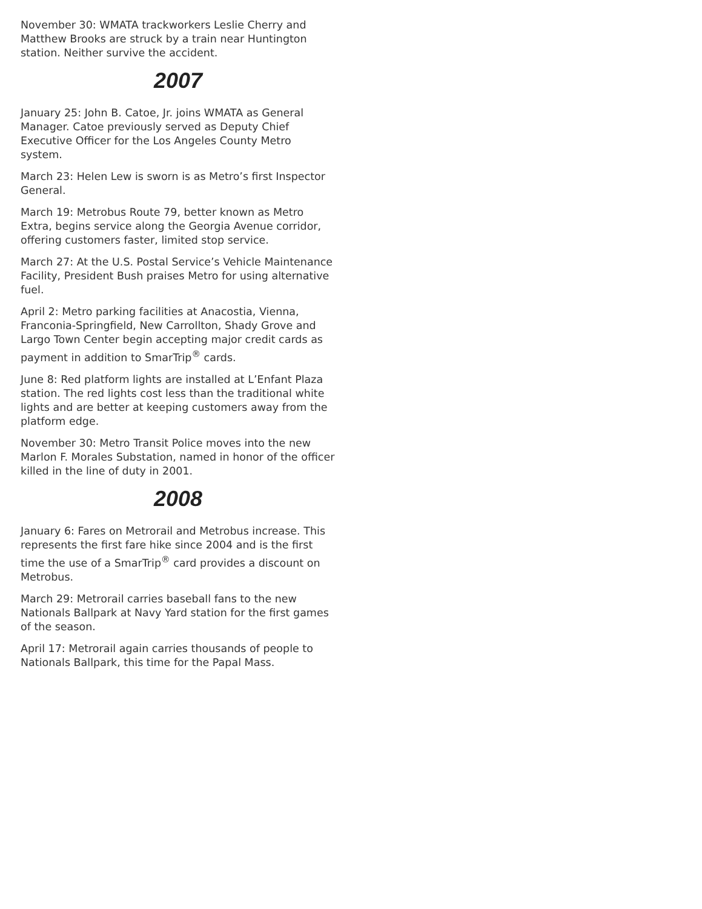November 30: WMATA trackworkers Leslie Cherry and Matthew Brooks are struck by a train near Huntington station. Neither survive the accident.
2007
January 25: John B. Catoe, Jr. joins WMATA as General Manager. Catoe previously served as Deputy Chief Executive Officer for the Los Angeles County Metro system.
March 23: Helen Lew is sworn is as Metro’s first Inspector General.
March 19: Metrobus Route 79, better known as Metro Extra, begins service along the Georgia Avenue corridor, offering customers faster, limited stop service.
March 27: At the U.S. Postal Service’s Vehicle Maintenance Facility, President Bush praises Metro for using alternative fuel.
April 2: Metro parking facilities at Anacostia, Vienna, Franconia-Springfield, New Carrollton, Shady Grove and Largo Town Center begin accepting major credit cards as payment in addition to SmarTrip<sup>®</sup> cards.
June 8: Red platform lights are installed at L’Enfant Plaza station. The red lights cost less than the traditional white lights and are better at keeping customers away from the platform edge.
November 30: Metro Transit Police moves into the new Marlon F. Morales Substation, named in honor of the officer killed in the line of duty in 2001.
2008
January 6: Fares on Metrorail and Metrobus increase. This represents the first fare hike since 2004 and is the first time the use of a SmarTrip<sup>®</sup> card provides a discount on Metrobus.
March 29: Metrorail carries baseball fans to the new Nationals Ballpark at Navy Yard station for the first games of the season.
April 17: Metrorail again carries thousands of people to Nationals Ballpark, this time for the Papal Mass.